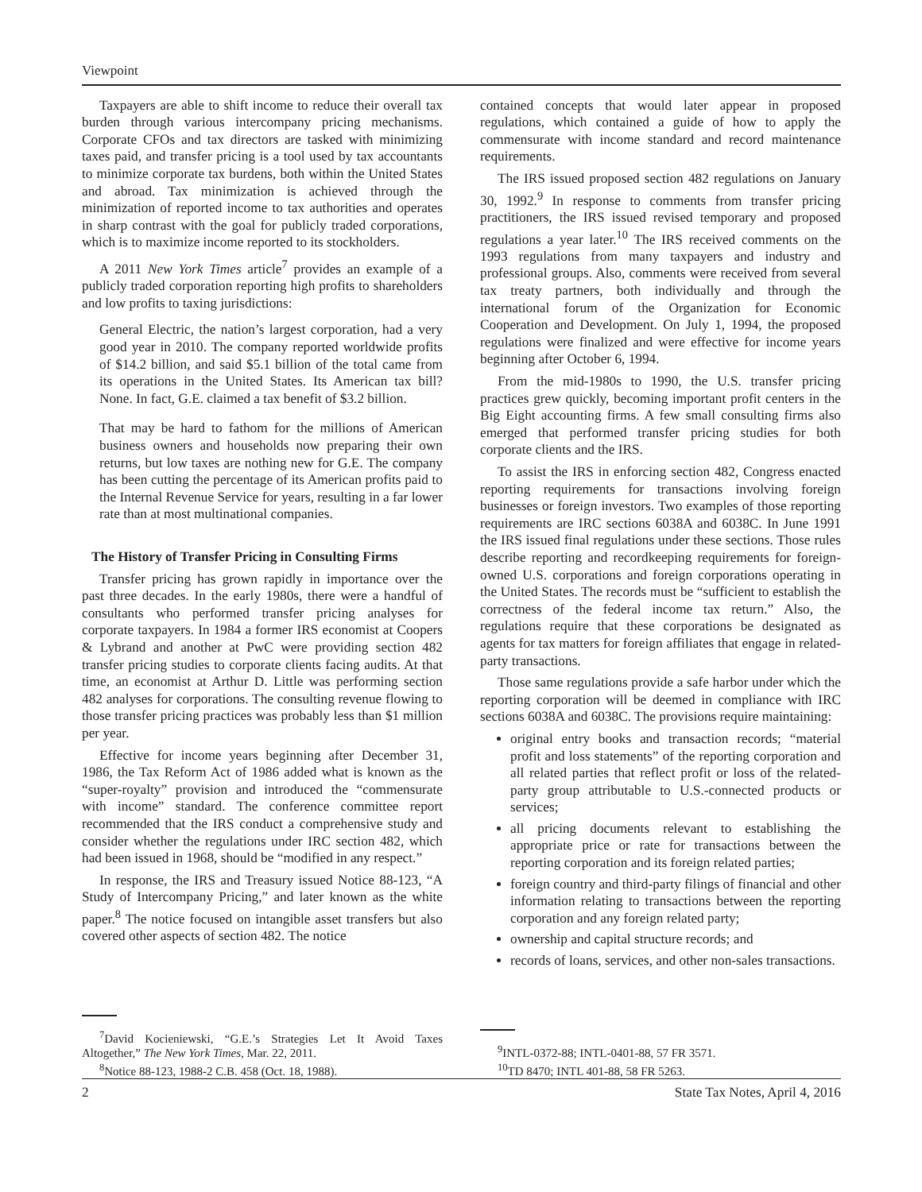Viewpoint
Taxpayers are able to shift income to reduce their overall tax burden through various intercompany pricing mechanisms. Corporate CFOs and tax directors are tasked with minimizing taxes paid, and transfer pricing is a tool used by tax accountants to minimize corporate tax burdens, both within the United States and abroad. Tax minimization is achieved through the minimization of reported income to tax authorities and operates in sharp contrast with the goal for publicly traded corporations, which is to maximize income reported to its stockholders.
A 2011 New York Times article<sup>7</sup> provides an example of a publicly traded corporation reporting high profits to shareholders and low profits to taxing jurisdictions:
General Electric, the nation’s largest corporation, had a very good year in 2010. The company reported worldwide profits of $14.2 billion, and said $5.1 billion of the total came from its operations in the United States. Its American tax bill? None. In fact, G.E. claimed a tax benefit of $3.2 billion.
That may be hard to fathom for the millions of American business owners and households now preparing their own returns, but low taxes are nothing new for G.E. The company has been cutting the percentage of its American profits paid to the Internal Revenue Service for years, resulting in a far lower rate than at most multinational companies.
The History of Transfer Pricing in Consulting Firms
Transfer pricing has grown rapidly in importance over the past three decades. In the early 1980s, there were a handful of consultants who performed transfer pricing analyses for corporate taxpayers. In 1984 a former IRS economist at Coopers & Lybrand and another at PwC were providing section 482 transfer pricing studies to corporate clients facing audits. At that time, an economist at Arthur D. Little was performing section 482 analyses for corporations. The consulting revenue flowing to those transfer pricing practices was probably less than $1 million per year.
Effective for income years beginning after December 31, 1986, the Tax Reform Act of 1986 added what is known as the “super-royalty” provision and introduced the “commensurate with income” standard. The conference committee report recommended that the IRS conduct a comprehensive study and consider whether the regulations under IRC section 482, which had been issued in 1968, should be “modified in any respect.”
In response, the IRS and Treasury issued Notice 88-123, “A Study of Intercompany Pricing,” and later known as the white paper.<sup>8</sup> The notice focused on intangible asset transfers but also covered other aspects of section 482. The notice
<sup>7</sup> David Kocieniewski, “G.E.’s Strategies Let It Avoid Taxes Altogether,” The New York Times, Mar. 22, 2011.
<sup>8</sup> Notice 88-123, 1988-2 C.B. 458 (Oct. 18, 1988).
contained concepts that would later appear in proposed regulations, which contained a guide of how to apply the commensurate with income standard and record maintenance requirements.
The IRS issued proposed section 482 regulations on January 30, 1992.<sup>9</sup> In response to comments from transfer pricing practitioners, the IRS issued revised temporary and proposed regulations a year later.<sup>10</sup> The IRS received comments on the 1993 regulations from many taxpayers and industry and professional groups. Also, comments were received from several tax treaty partners, both individually and through the international forum of the Organization for Economic Cooperation and Development. On July 1, 1994, the proposed regulations were finalized and were effective for income years beginning after October 6, 1994.
From the mid-1980s to 1990, the U.S. transfer pricing practices grew quickly, becoming important profit centers in the Big Eight accounting firms. A few small consulting firms also emerged that performed transfer pricing studies for both corporate clients and the IRS.
To assist the IRS in enforcing section 482, Congress enacted reporting requirements for transactions involving foreign businesses or foreign investors. Two examples of those reporting requirements are IRC sections 6038A and 6038C. In June 1991 the IRS issued final regulations under these sections. Those rules describe reporting and recordkeeping requirements for foreign-owned U.S. corporations and foreign corporations operating in the United States. The records must be “sufficient to establish the correctness of the federal income tax return.” Also, the regulations require that these corporations be designated as agents for tax matters for foreign affiliates that engage in related-party transactions.
Those same regulations provide a safe harbor under which the reporting corporation will be deemed in compliance with IRC sections 6038A and 6038C. The provisions require maintaining:
original entry books and transaction records; “material profit and loss statements” of the reporting corporation and all related parties that reflect profit or loss of the related-party group attributable to U.S.-connected products or services;
all pricing documents relevant to establishing the appropriate price or rate for transactions between the reporting corporation and its foreign related parties;
foreign country and third-party filings of financial and other information relating to transactions between the reporting corporation and any foreign related party;
ownership and capital structure records; and
records of loans, services, and other non-sales transactions.
<sup>9</sup> INTL-0372-88; INTL-0401-88, 57 FR 3571.
<sup>10</sup> TD 8470; INTL 401-88, 58 FR 5263.
2 State Tax Notes, April 4, 2016